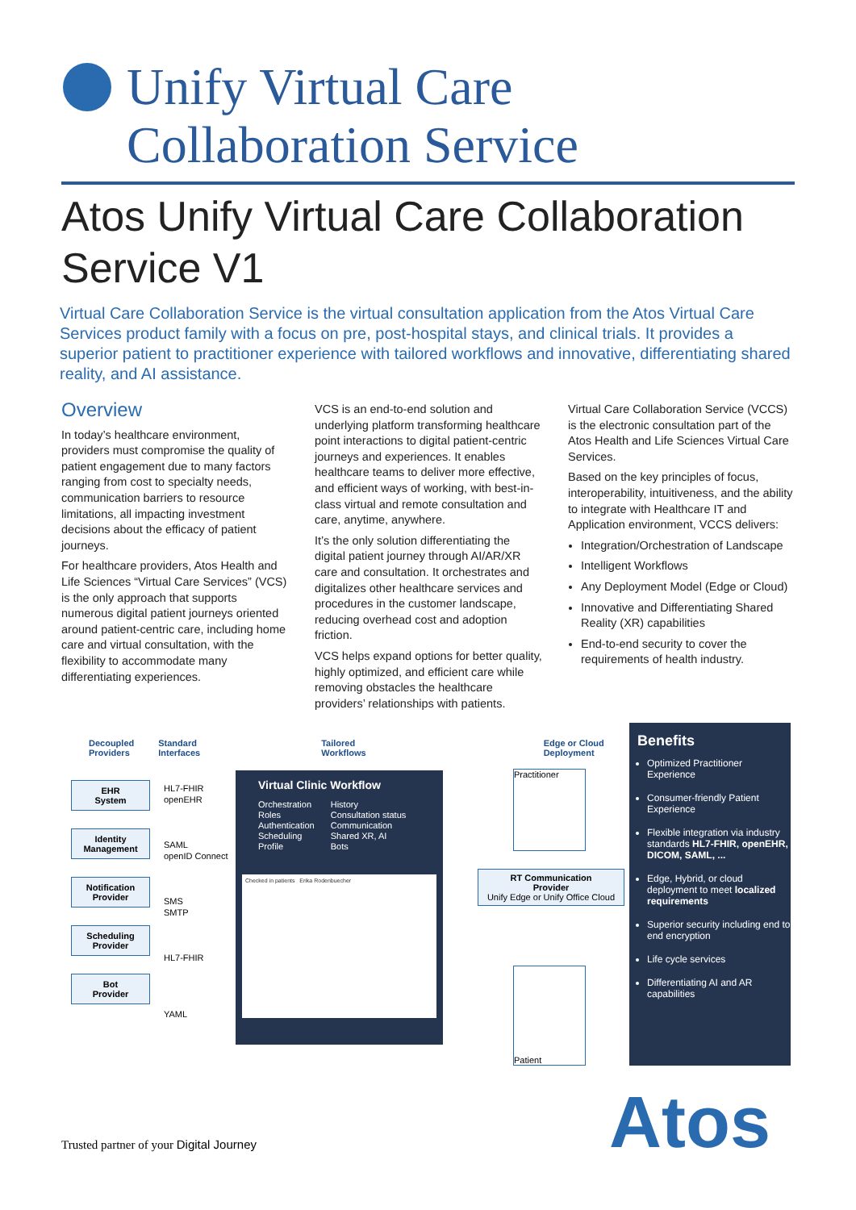Unify Virtual Care
Collaboration Service
Atos Unify Virtual Care Collaboration
Service V1
Virtual Care Collaboration Service is the virtual consultation application from the Atos Virtual Care Services product family with a focus on pre, post-hospital stays, and clinical trials. It provides a superior patient to practitioner experience with tailored workflows and innovative, differentiating shared reality, and AI assistance.
Overview
In today’s healthcare environment, providers must compromise the quality of patient engagement due to many factors ranging from cost to specialty needs, communication barriers to resource limitations, all impacting investment decisions about the efficacy of patient journeys.
For healthcare providers, Atos Health and Life Sciences “Virtual Care Services” (VCS) is the only approach that supports numerous digital patient journeys oriented around patient-centric care, including home care and virtual consultation, with the flexibility to accommodate many differentiating experiences.
VCS is an end-to-end solution and underlying platform transforming healthcare point interactions to digital patient-centric journeys and experiences. It enables healthcare teams to deliver more effective, and efficient ways of working, with best-in-class virtual and remote consultation and care, anytime, anywhere.
It’s the only solution differentiating the digital patient journey through AI/AR/XR care and consultation. It orchestrates and digitalizes other healthcare services and procedures in the customer landscape, reducing overhead cost and adoption friction.
VCS helps expand options for better quality, highly optimized, and efficient care while removing obstacles the healthcare providers’ relationships with patients.
Virtual Care Collaboration Service (VCCS) is the electronic consultation part of the Atos Health and Life Sciences Virtual Care Services.
Based on the key principles of focus, interoperability, intuitiveness, and the ability to integrate with Healthcare IT and Application environment, VCCS delivers:
Integration/Orchestration of Landscape
Intelligent Workflows
Any Deployment Model (Edge or Cloud)
Innovative and Differentiating Shared Reality (XR) capabilities
End-to-end security to cover the requirements of health industry.
Decoupled
Providers Standard
Interfaces Tailored
Workflows Edge or Cloud
Deployment
EHR
System
Identity
Management
Notification
Provider
Scheduling
Provider
Bot
Provider
HL7-FHIR
openEHR
SAML
openID Connect
SMS
SMTP
HL7-FHIR
YAML
Virtual Clinic Workflow
Orchestration
Roles
Authentication
Scheduling
Profile History
Consultation status
Communication
Shared XR, AI
Bots
Checked in patients Erika Rodenbuecher
Practitioner
RT Communication
Provider
Unify Edge or Unify Office Cloud
Patient
Benefits
Optimized Practitioner Experience
Consumer-friendly Patient Experience
Flexible integration via industry standards HL7-FHIR, openEHR, DICOM, SAML, ...
Edge, Hybrid, or cloud deployment to meet localized requirements
Superior security including end to end encryption
Life cycle services
Differentiating AI and AR capabilities
Atos
Trusted partner of your Digital Journey